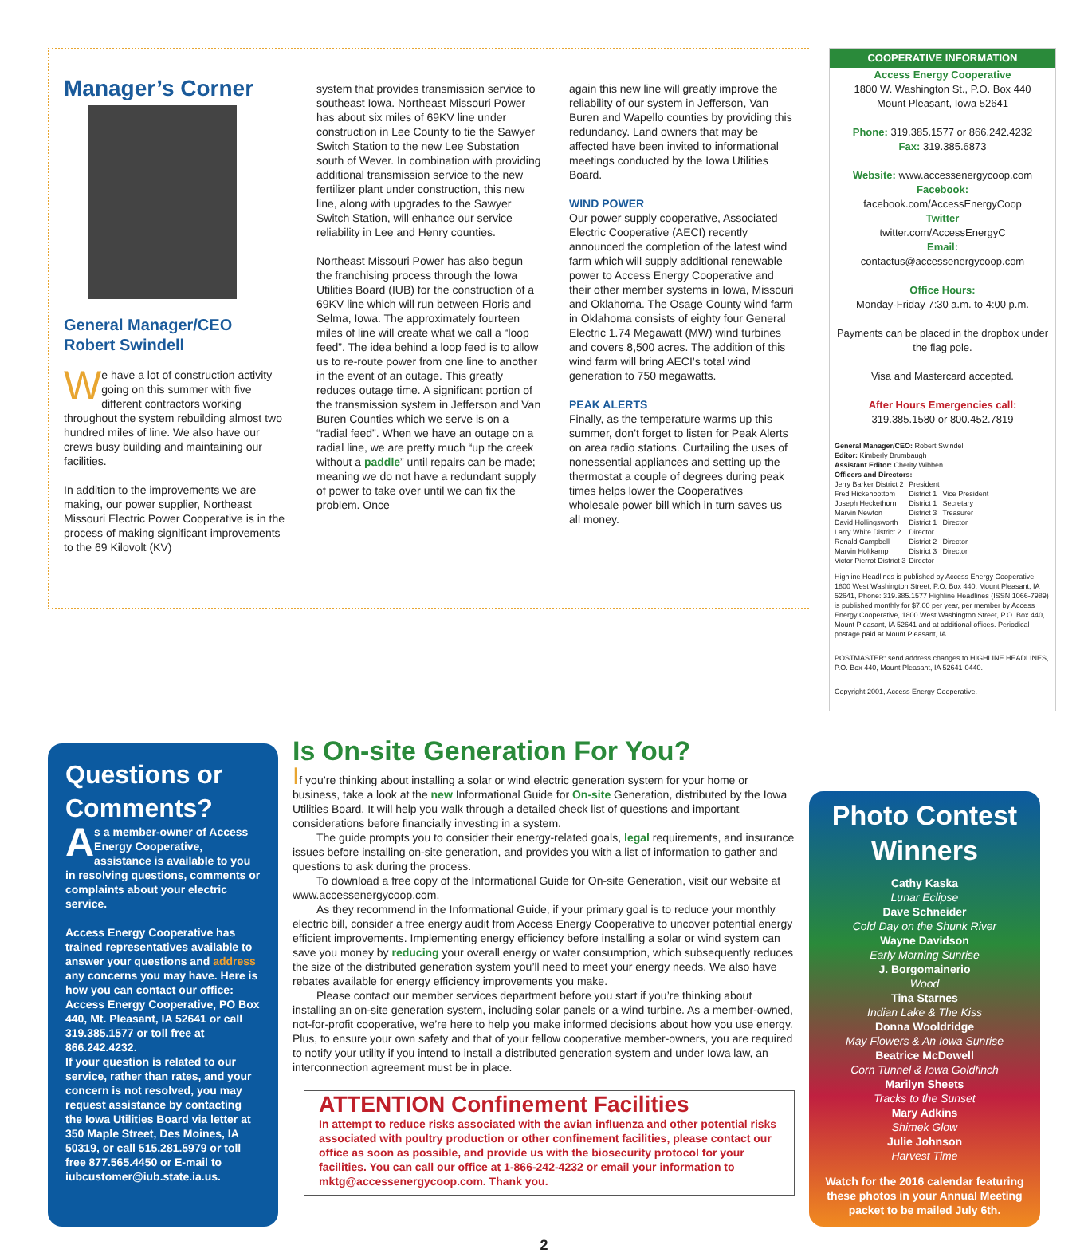Manager’s Corner
General Manager/CEO
Robert Swindell
We have a lot of construction activity going on this summer with five different contractors working throughout the system rebuilding almost two hundred miles of line. We also have our crews busy building and maintaining our facilities.
In addition to the improvements we are making, our power supplier, Northeast Missouri Electric Power Cooperative is in the process of making significant improvements to the 69 Kilovolt (KV)
system that provides transmission service to southeast Iowa. Northeast Missouri Power has about six miles of 69KV line under construction in Lee County to tie the Sawyer Switch Station to the new Lee Substation south of Wever. In combination with providing additional transmission service to the new fertilizer plant under construction, this new line, along with upgrades to the Sawyer Switch Station, will enhance our service reliability in Lee and Henry counties.
Northeast Missouri Power has also begun the franchising process through the Iowa Utilities Board (IUB) for the construction of a 69KV line which will run between Floris and Selma, Iowa. The approximately fourteen miles of line will create what we call a “loop feed”. The idea behind a loop feed is to allow us to re-route power from one line to another in the event of an outage. This greatly reduces outage time. A significant portion of the transmission system in Jefferson and Van Buren Counties which we serve is on a “radial feed”. When we have an outage on a radial line, we are pretty much “up the creek without a paddle” until repairs can be made; meaning we do not have a redundant supply of power to take over until we can fix the problem. Once
again this new line will greatly improve the reliability of our system in Jefferson, Van Buren and Wapello counties by providing this redundancy. Land owners that may be affected have been invited to informational meetings conducted by the Iowa Utilities Board.
WIND POWER
Our power supply cooperative, Associated Electric Cooperative (AECI) recently announced the completion of the latest wind farm which will supply additional renewable power to Access Energy Cooperative and their other member systems in Iowa, Missouri and Oklahoma. The Osage County wind farm in Oklahoma consists of eighty four General Electric 1.74 Megawatt (MW) wind turbines and covers 8,500 acres. The addition of this wind farm will bring AECI’s total wind generation to 750 megawatts.
PEAK ALERTS
Finally, as the temperature warms up this summer, don’t forget to listen for Peak Alerts on area radio stations. Curtailing the uses of nonessential appliances and setting up the thermostat a couple of degrees during peak times helps lower the Cooperatives wholesale power bill which in turn saves us all money.
COOPERATIVE INFORMATION
Access Energy Cooperative
1800 W. Washington St., P.O. Box 440
Mount Pleasant, Iowa 52641
Phone: 319.385.1577 or 866.242.4232
Fax: 319.385.6873
Website: www.accessenergycoop.com
Facebook:
facebook.com/AccessEnergyCoop
Twitter
twitter.com/AccessEnergyC
Email:
contactus@accessenergycoop.com
Office Hours:
Monday-Friday 7:30 a.m. to 4:00 p.m.
Payments can be placed in the dropbox under the flag pole.
Visa and Mastercard accepted.
After Hours Emergencies call:
319.385.1580 or 800.452.7819
General Manager/CEO: Robert Swindell
Editor: Kimberly Brumbaugh
Assistant Editor: Cherity Wibben
Officers and Directors:
| Jerry Barker District 2 | President | |
| Fred Hickenbottom | District 1 | Vice President |
| Joseph Heckethorn | District 1 | Secretary |
| Marvin Newton | District 3 | Treasurer |
| David Hollingsworth | District 1 | Director |
| Larry White District 2 | Director | |
| Ronald Campbell | District 2 | Director |
| Marvin Holtkamp | District 3 | Director |
| Victor Pierrot District 3 | Director | |
Highline Headlines is published by Access Energy Cooperative, 1800 West Washington Street, P.O. Box 440, Mount Pleasant, IA 52641, Phone: 319.385.1577 Highline Headlines (ISSN 1066-7989) is published monthly for $7.00 per year, per member by Access Energy Cooperative, 1800 West Washington Street, P.O. Box 440, Mount Pleasant, IA 52641 and at additional offices. Periodical postage paid at Mount Pleasant, IA.
POSTMASTER: send address changes to HIGHLINE HEADLINES, P.O. Box 440, Mount Pleasant, IA 52641-0440.
Copyright 2001, Access Energy Cooperative.
Questions or Comments?
As a member-owner of Access Energy Cooperative, assistance is available to you in resolving questions, comments or complaints about your electric service.
Access Energy Cooperative has trained representatives available to answer your questions and address any concerns you may have. Here is how you can contact our office: Access Energy Cooperative, PO Box 440, Mt. Pleasant, IA 52641 or call 319.385.1577 or toll free at 866.242.4232.
If your question is related to our service, rather than rates, and your concern is not resolved, you may request assistance by contacting the Iowa Utilities Board via letter at 350 Maple Street, Des Moines, IA 50319, or call 515.281.5979 or toll free 877.565.4450 or E-mail to iubcustomer@iub.state.ia.us.
Is On-site Generation For You?
If you’re thinking about installing a solar or wind electric generation system for your home or business, take a look at the new Informational Guide for On-site Generation, distributed by the Iowa Utilities Board. It will help you walk through a detailed check list of questions and important considerations before financially investing in a system.
The guide prompts you to consider their energy-related goals, legal requirements, and insurance issues before installing on-site generation, and provides you with a list of information to gather and questions to ask during the process.
To download a free copy of the Informational Guide for On-site Generation, visit our website at www.accessenergycoop.com.
As they recommend in the Informational Guide, if your primary goal is to reduce your monthly electric bill, consider a free energy audit from Access Energy Cooperative to uncover potential energy efficient improvements. Implementing energy efficiency before installing a solar or wind system can save you money by reducing your overall energy or water consumption, which subsequently reduces the size of the distributed generation system you’ll need to meet your energy needs. We also have rebates available for energy efficiency improvements you make.
Please contact our member services department before you start if you’re thinking about installing an on-site generation system, including solar panels or a wind turbine. As a member-owned, not-for-profit cooperative, we’re here to help you make informed decisions about how you use energy. Plus, to ensure your own safety and that of your fellow cooperative member-owners, you are required to notify your utility if you intend to install a distributed generation system and under Iowa law, an interconnection agreement must be in place.
ATTENTION Confinement Facilities
In attempt to reduce risks associated with the avian influenza and other potential risks associated with poultry production or other confinement facilities, please contact our office as soon as possible, and provide us with the biosecurity protocol for your facilities. You can call our office at 1-866-242-4232 or email your information to mktg@accessenergycoop.com. Thank you.
Photo Contest Winners
Cathy Kaska
Lunar Eclipse
Dave Schneider
Cold Day on the Shunk River
Wayne Davidson
Early Morning Sunrise
J. Borgomainerio
Wood
Tina Starnes
Indian Lake & The Kiss
Donna Wooldridge
May Flowers & An Iowa Sunrise
Beatrice McDowell
Corn Tunnel & Iowa Goldfinch
Marilyn Sheets
Tracks to the Sunset
Mary Adkins
Shimek Glow
Julie Johnson
Harvest Time
Watch for the 2016 calendar featuring these photos in your Annual Meeting packet to be mailed July 6th.
2